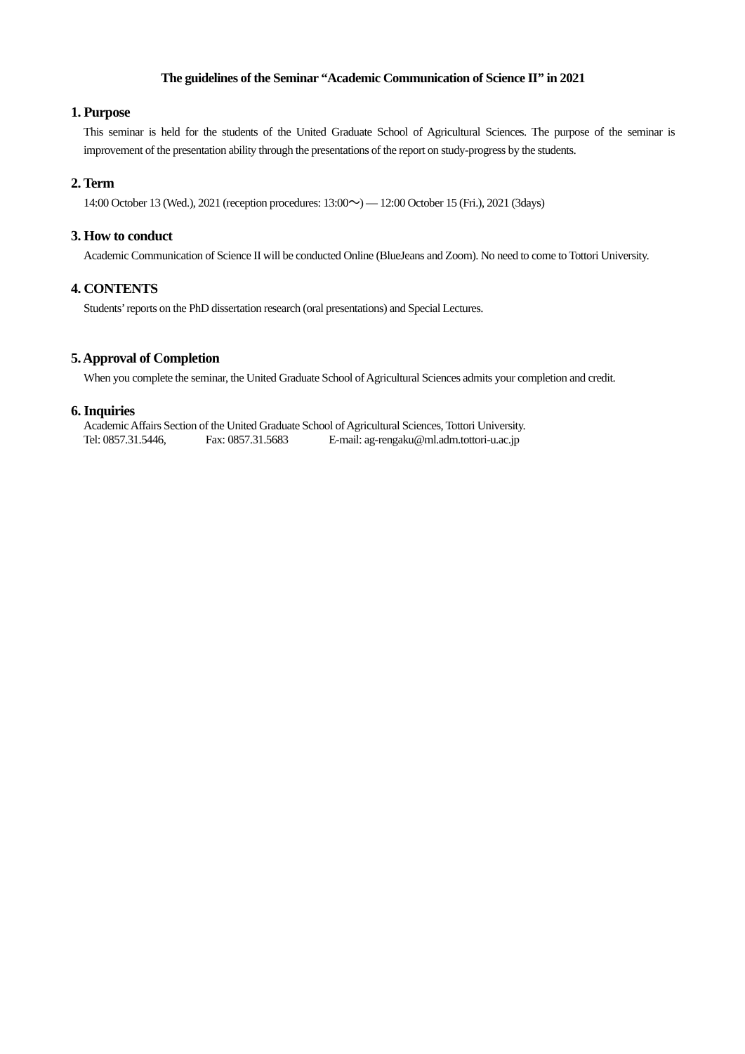The guidelines of the Seminar “Academic Communication of Science II” in 2021
1. Purpose
This seminar is held for the students of the United Graduate School of Agricultural Sciences. The purpose of the seminar is improvement of the presentation ability through the presentations of the report on study-progress by the students.
2. Term
14:00 October 13 (Wed.), 2021 (reception procedures: 13:00～) ― 12:00 October 15 (Fri.), 2021 (3days)
3. How to conduct
Academic Communication of Science II will be conducted Online (BlueJeans and Zoom). No need to come to Tottori University.
4. CONTENTS
Students’ reports on the PhD dissertation research (oral presentations) and Special Lectures.
5. Approval of Completion
When you complete the seminar, the United Graduate School of Agricultural Sciences admits your completion and credit.
6. Inquiries
Academic Affairs Section of the United Graduate School of Agricultural Sciences, Tottori University.
Tel: 0857.31.5446, Fax: 0857.31.5683 E-mail: ag-rengaku@ml.adm.tottori-u.ac.jp